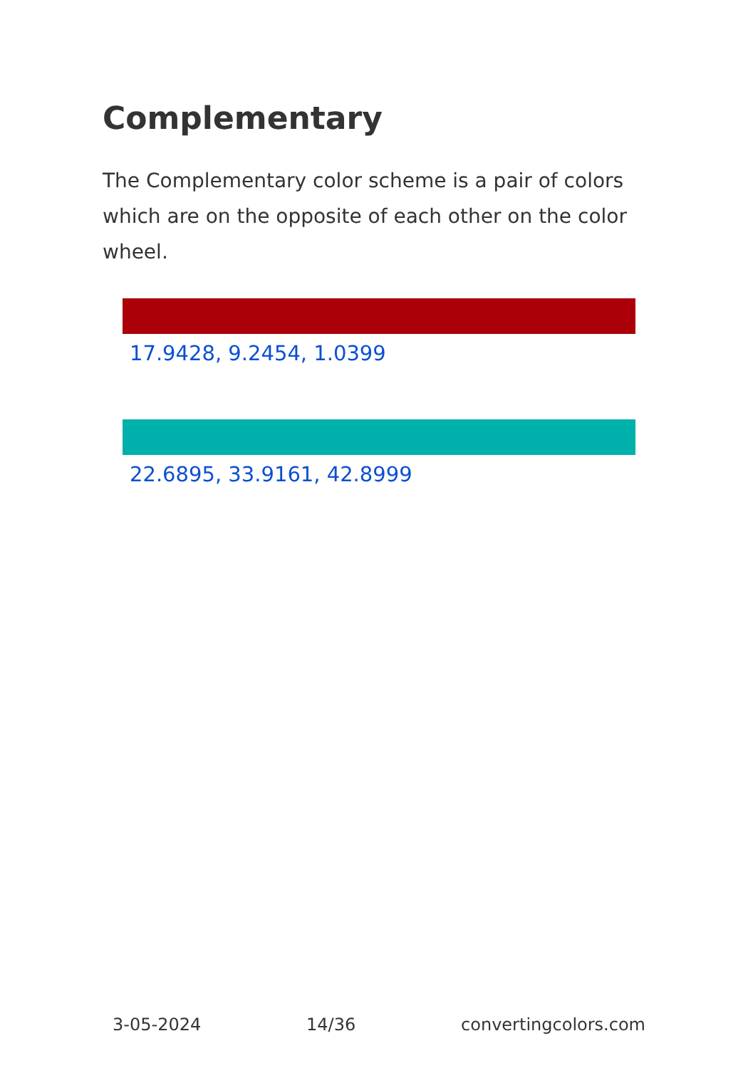Complementary
The Complementary color scheme is a pair of colors which are on the opposite of each other on the color wheel.
17.9428, 9.2454, 1.0399
22.6895, 33.9161, 42.8999
3-05-2024 14/36 convertingcolors.com